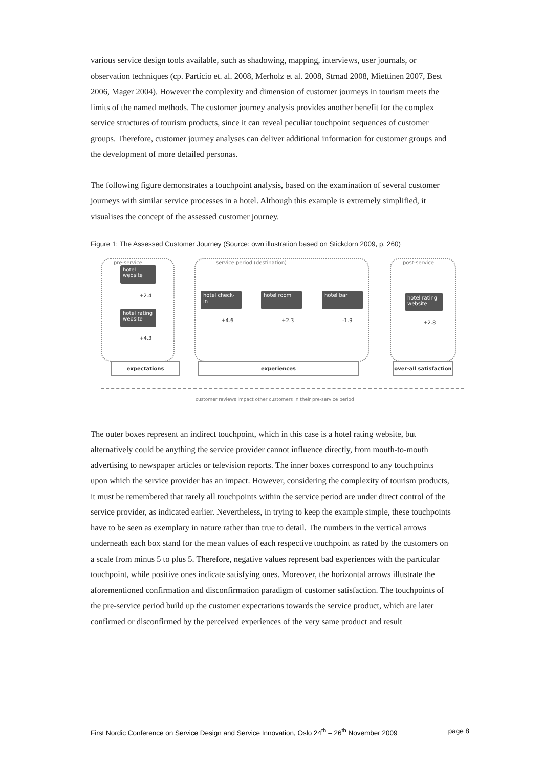various service design tools available, such as shadowing, mapping, interviews, user journals, or observation techniques (cp. Partício et. al. 2008, Merholz et al. 2008, Strnad 2008, Miettinen 2007, Best 2006, Mager 2004). However the complexity and dimension of customer journeys in tourism meets the limits of the named methods. The customer journey analysis provides another benefit for the complex service structures of tourism products, since it can reveal peculiar touchpoint sequences of customer groups. Therefore, customer journey analyses can deliver additional information for customer groups and the development of more detailed personas.
The following figure demonstrates a touchpoint analysis, based on the examination of several customer journeys with similar service processes in a hotel. Although this example is extremely simplified, it visualises the concept of the assessed customer journey.
Figure 1: The Assessed Customer Journey (Source: own illustration based on Stickdorn 2009, p. 260)
pre-service service period (destination) post-service
hotel website
+2.4
hotel rating website
+4.3
hotel check-in
+4.6
hotel room
+2.3
hotel bar
-1.9
hotel rating website
+2.8
expectations experiences
over-all satisfaction
customer reviews impact other customers in their pre-service period
The outer boxes represent an indirect touchpoint, which in this case is a hotel rating website, but alternatively could be anything the service provider cannot influence directly, from mouth-to-mouth advertising to newspaper articles or television reports. The inner boxes correspond to any touchpoints upon which the service provider has an impact. However, considering the complexity of tourism products, it must be remembered that rarely all touchpoints within the service period are under direct control of the service provider, as indicated earlier. Nevertheless, in trying to keep the example simple, these touchpoints have to be seen as exemplary in nature rather than true to detail. The numbers in the vertical arrows underneath each box stand for the mean values of each respective touchpoint as rated by the customers on a scale from minus 5 to plus 5. Therefore, negative values represent bad experiences with the particular touchpoint, while positive ones indicate satisfying ones. Moreover, the horizontal arrows illustrate the aforementioned confirmation and disconfirmation paradigm of customer satisfaction. The touchpoints of the pre-service period build up the customer expectations towards the service product, which are later confirmed or disconfirmed by the perceived experiences of the very same product and result
First Nordic Conference on Service Design and Service Innovation, Oslo 24<sup>th</sup> – 26<sup>th</sup> November 2009 page 8